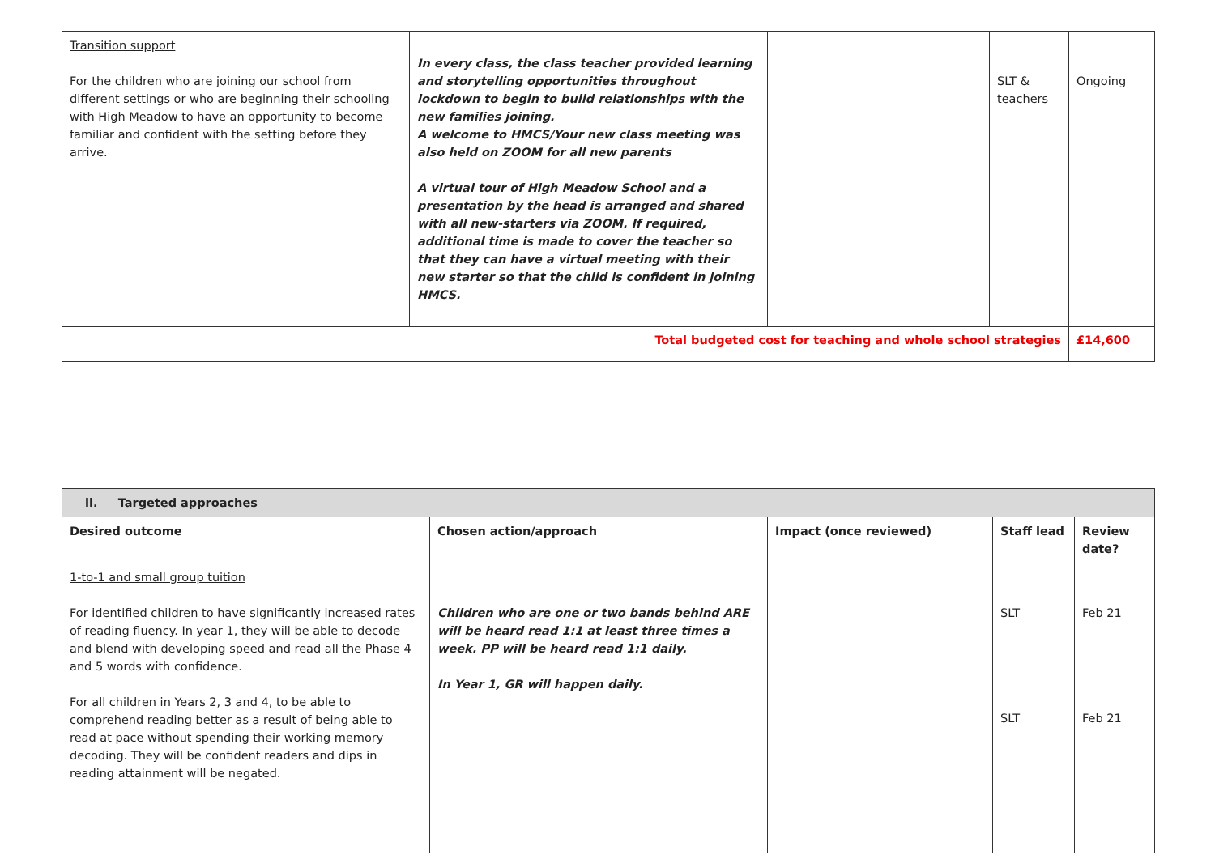| Transition support For the children who are joining our school from different settings or who are beginning their schooling with High Meadow to have an opportunity to become familiar and confident with the setting before they arrive. | In every class, the class teacher provided learning and storytelling opportunities throughout lockdown to begin to build relationships with the new families joining. A welcome to HMCS/Your new class meeting was also held on ZOOM for all new parents A virtual tour of High Meadow School and a presentation by the head is arranged and shared with all new-starters via ZOOM. If required, additional time is made to cover the teacher so that they can have a virtual meeting with their new starter so that the child is confident in joining HMCS. | | SLT & teachers | Ongoing |
| Total budgeted cost for teaching and whole school strategies | | | | £14,600 |
| ii. Targeted approaches | | | | |
| Desired outcome | Chosen action/approach | Impact (once reviewed) | Staff lead | Review date? |
| 1-to-1 and small group tuition For identified children to have significantly increased rates of reading fluency. In year 1, they will be able to decode and blend with developing speed and read all the Phase 4 and 5 words with confidence. For all children in Years 2, 3 and 4, to be able to comprehend reading better as a result of being able to read at pace without spending their working memory decoding. They will be confident readers and dips in reading attainment will be negated. | Children who are one or two bands behind ARE will be heard read 1:1 at least three times a week. PP will be heard read 1:1 daily. In Year 1, GR will happen daily. | | SLT SLT | Feb 21 Feb 21 |